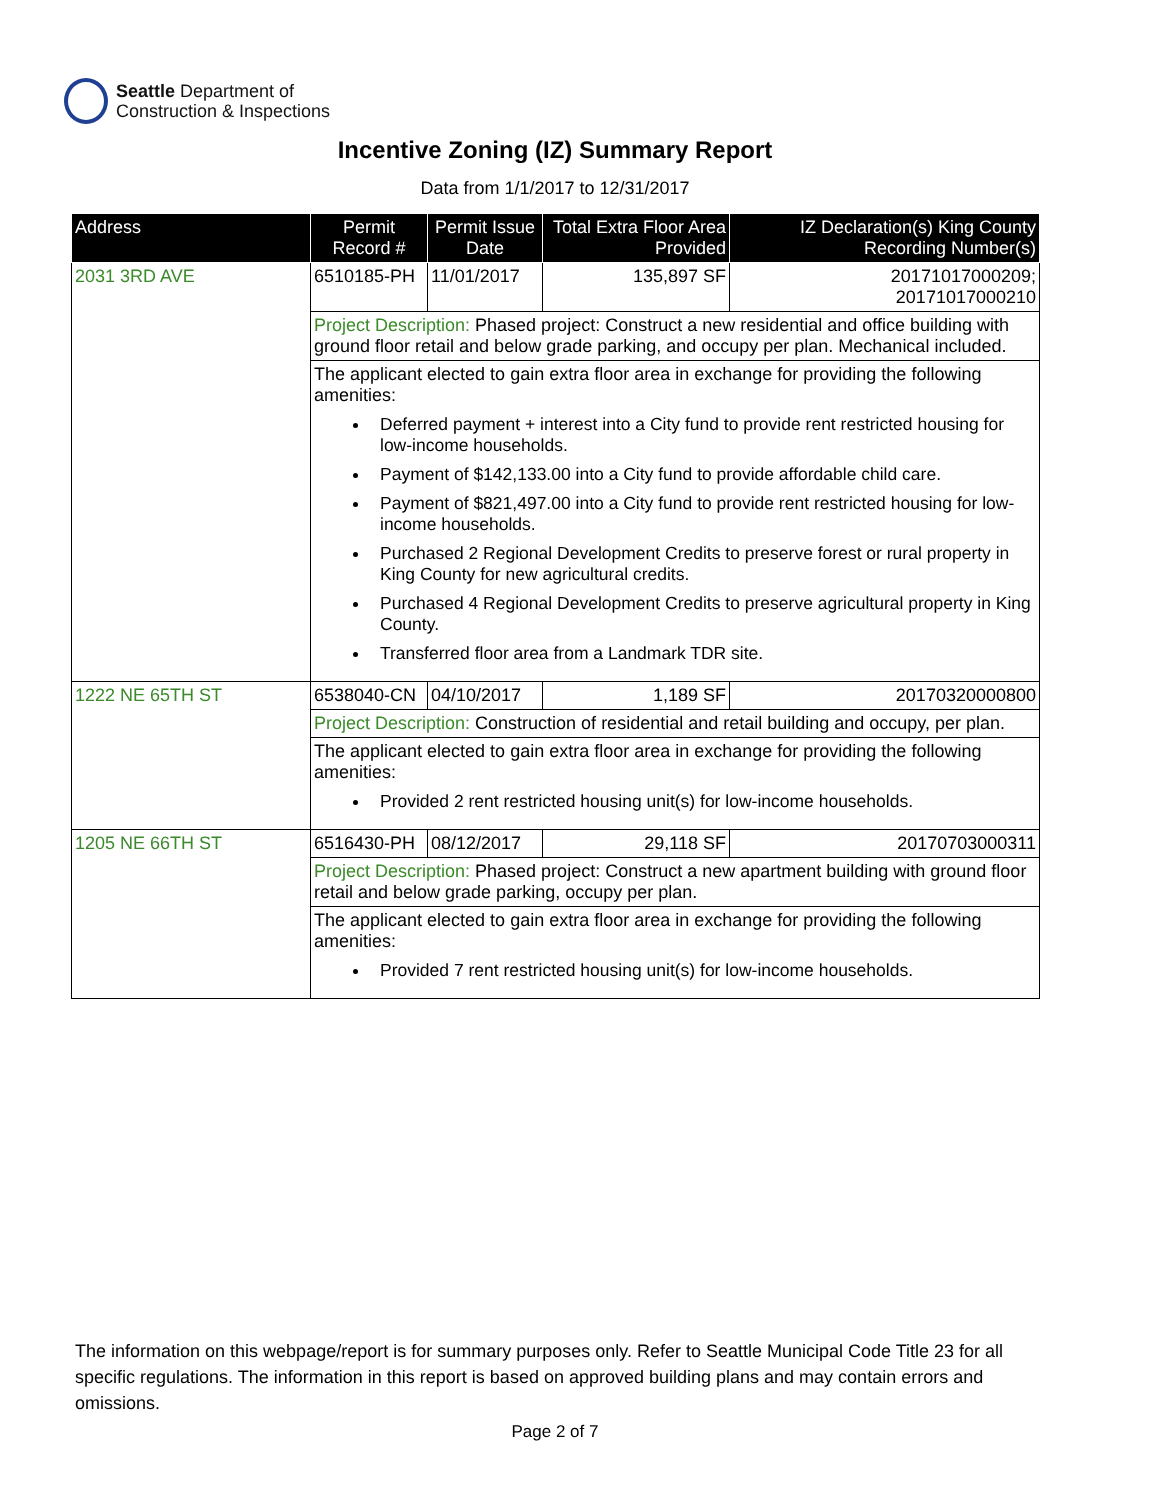Seattle Department of
Construction & Inspections
Incentive Zoning (IZ) Summary Report
Data from 1/1/2017 to 12/31/2017
| Address | Permit Record # | Permit Issue Date | Total Extra Floor Area Provided | IZ Declaration(s) King County Recording Number(s) |
| --- | --- | --- | --- | --- |
| 2031 3RD AVE | 6510185-PH | 11/01/2017 | 135,897 SF | 20171017000209; 20171017000210 |
| | Project Description: Phased project: Construct a new residential and office building with ground floor retail and below grade parking, and occupy per plan. Mechanical included. | | | |
| | The applicant elected to gain extra floor area in exchange for providing the following amenities: Deferred payment + interest into a City fund to provide rent restricted housing for low-income households. Payment of $142,133.00 into a City fund to provide affordable child care. Payment of $821,497.00 into a City fund to provide rent restricted housing for low-income households. Purchased 2 Regional Development Credits to preserve forest or rural property in King County for new agricultural credits. Purchased 4 Regional Development Credits to preserve agricultural property in King County. Transferred floor area from a Landmark TDR site. | | | |
| 1222 NE 65TH ST | 6538040-CN | 04/10/2017 | 1,189 SF | 20170320000800 |
| | Project Description: Construction of residential and retail building and occupy, per plan. | | | |
| | The applicant elected to gain extra floor area in exchange for providing the following amenities: Provided 2 rent restricted housing unit(s) for low-income households. | | | |
| 1205 NE 66TH ST | 6516430-PH | 08/12/2017 | 29,118 SF | 20170703000311 |
| | Project Description: Phased project: Construct a new apartment building with ground floor retail and below grade parking, occupy per plan. | | | |
| | The applicant elected to gain extra floor area in exchange for providing the following amenities: Provided 7 rent restricted housing unit(s) for low-income households. | | | |
The information on this webpage/report is for summary purposes only. Refer to Seattle Municipal Code Title 23 for all specific regulations. The information in this report is based on approved building plans and may contain errors and omissions.
Page 2 of 7